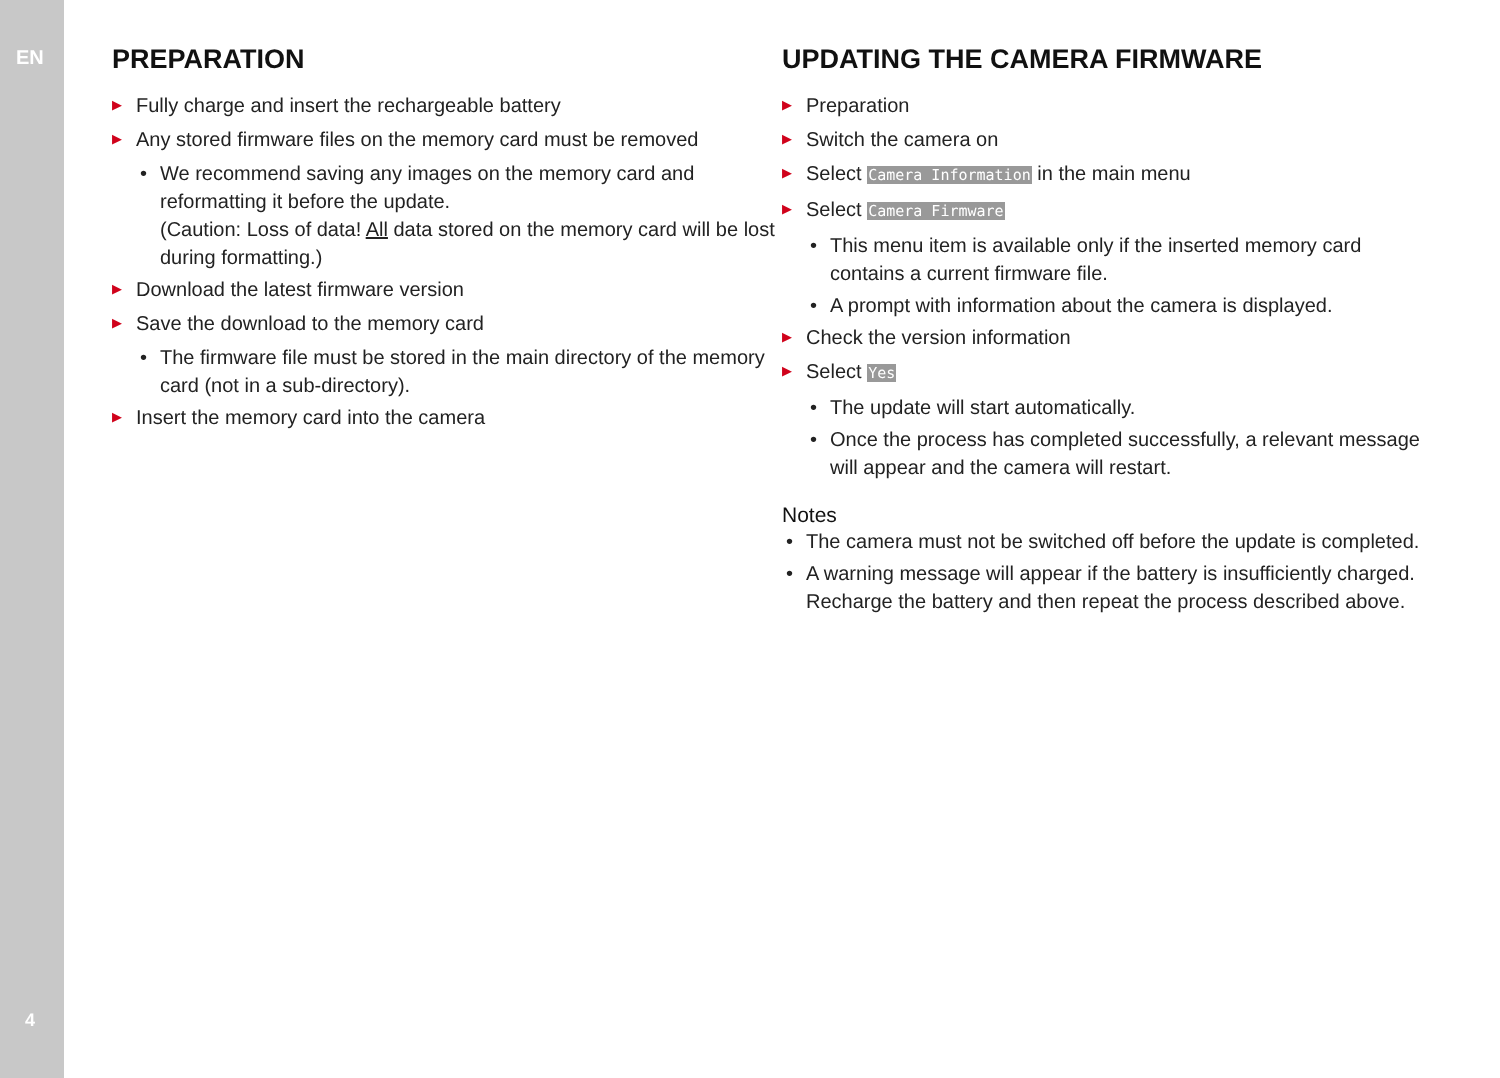EN
4
PREPARATION
▶ Fully charge and insert the rechargeable battery
▶ Any stored firmware files on the memory card must be removed
• We recommend saving any images on the memory card and reformatting it before the update.
(Caution: Loss of data! All data stored on the memory card will be lost during formatting.)
▶ Download the latest firmware version
▶ Save the download to the memory card
• The firmware file must be stored in the main directory of the memory card (not in a sub-directory).
▶ Insert the memory card into the camera
UPDATING THE CAMERA FIRMWARE
▶ Preparation
▶ Switch the camera on
▶ Select Camera Information in the main menu
▶ Select Camera Firmware
• This menu item is available only if the inserted memory card contains a current firmware file.
• A prompt with information about the camera is displayed.
▶ Check the version information
▶ Select Yes
• The update will start automatically.
• Once the process has completed successfully, a relevant mes­sage will appear and the camera will restart.
Notes
• The camera must not be switched off before the update is completed.
• A warning message will appear if the battery is insufficiently charged. Recharge the battery and then repeat the process described above.